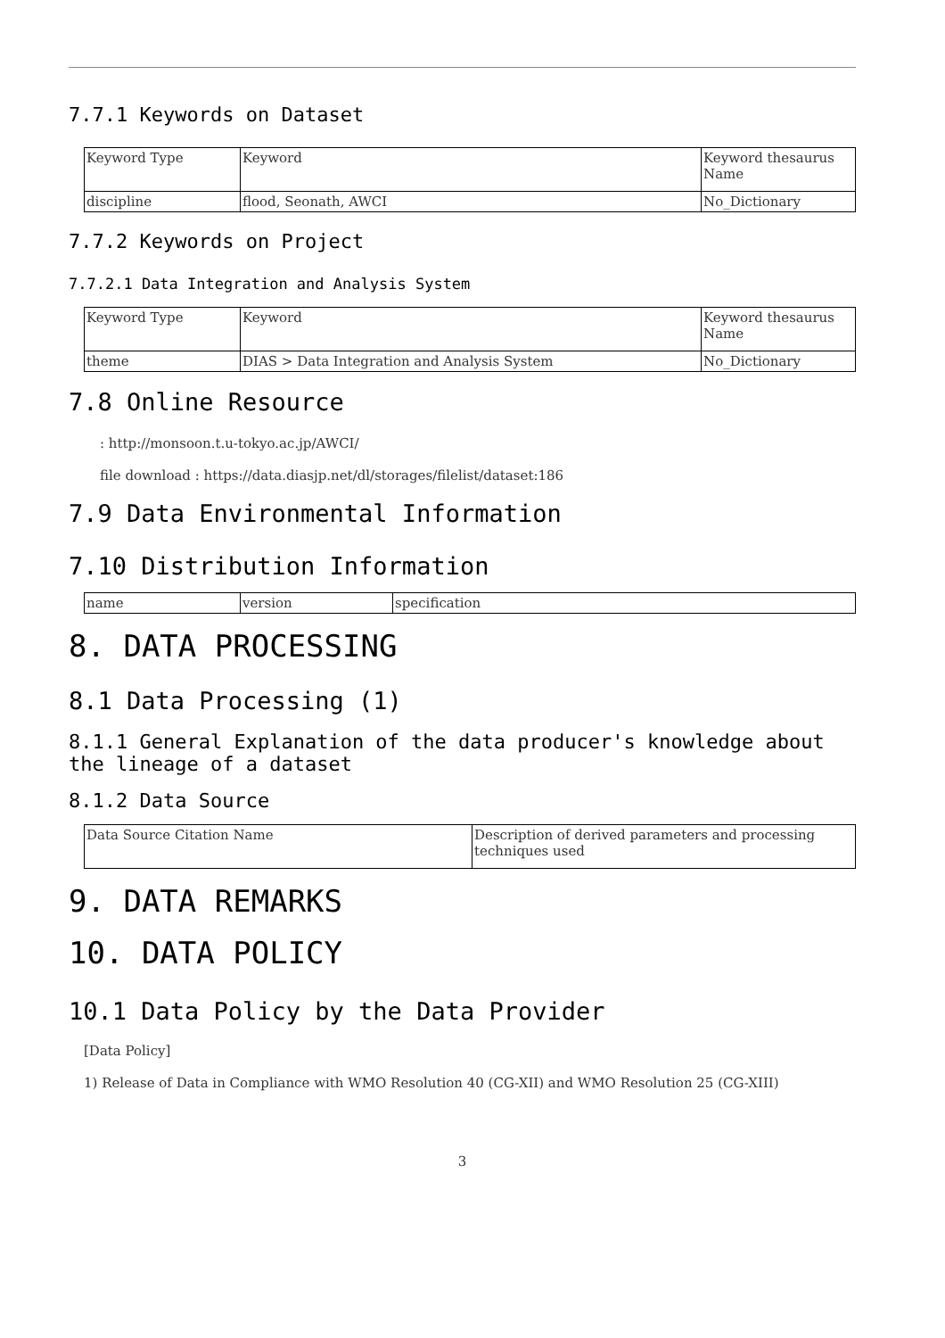7.7.1 Keywords on Dataset
| Keyword Type | Keyword | Keyword thesaurus Name |
| discipline | flood, Seonath, AWCI | No_Dictionary |
7.7.2 Keywords on Project
7.7.2.1 Data Integration and Analysis System
| Keyword Type | Keyword | Keyword thesaurus Name |
| theme | DIAS > Data Integration and Analysis System | No_Dictionary |
7.8 Online Resource
: http://monsoon.t.u-tokyo.ac.jp/AWCI/
file download : https://data.diasjp.net/dl/storages/filelist/dataset:186
7.9 Data Environmental Information
7.10 Distribution Information
| name | version | specification |
8. DATA PROCESSING
8.1 Data Processing (1)
8.1.1 General Explanation of the data producer's knowledge about the lineage of a dataset
8.1.2 Data Source
| Data Source Citation Name | Description of derived parameters and processing techniques used |
9. DATA REMARKS
10. DATA POLICY
10.1 Data Policy by the Data Provider
[Data Policy]
1) Release of Data in Compliance with WMO Resolution 40 (CG-XII) and WMO Resolution 25 (CG-XIII)
3